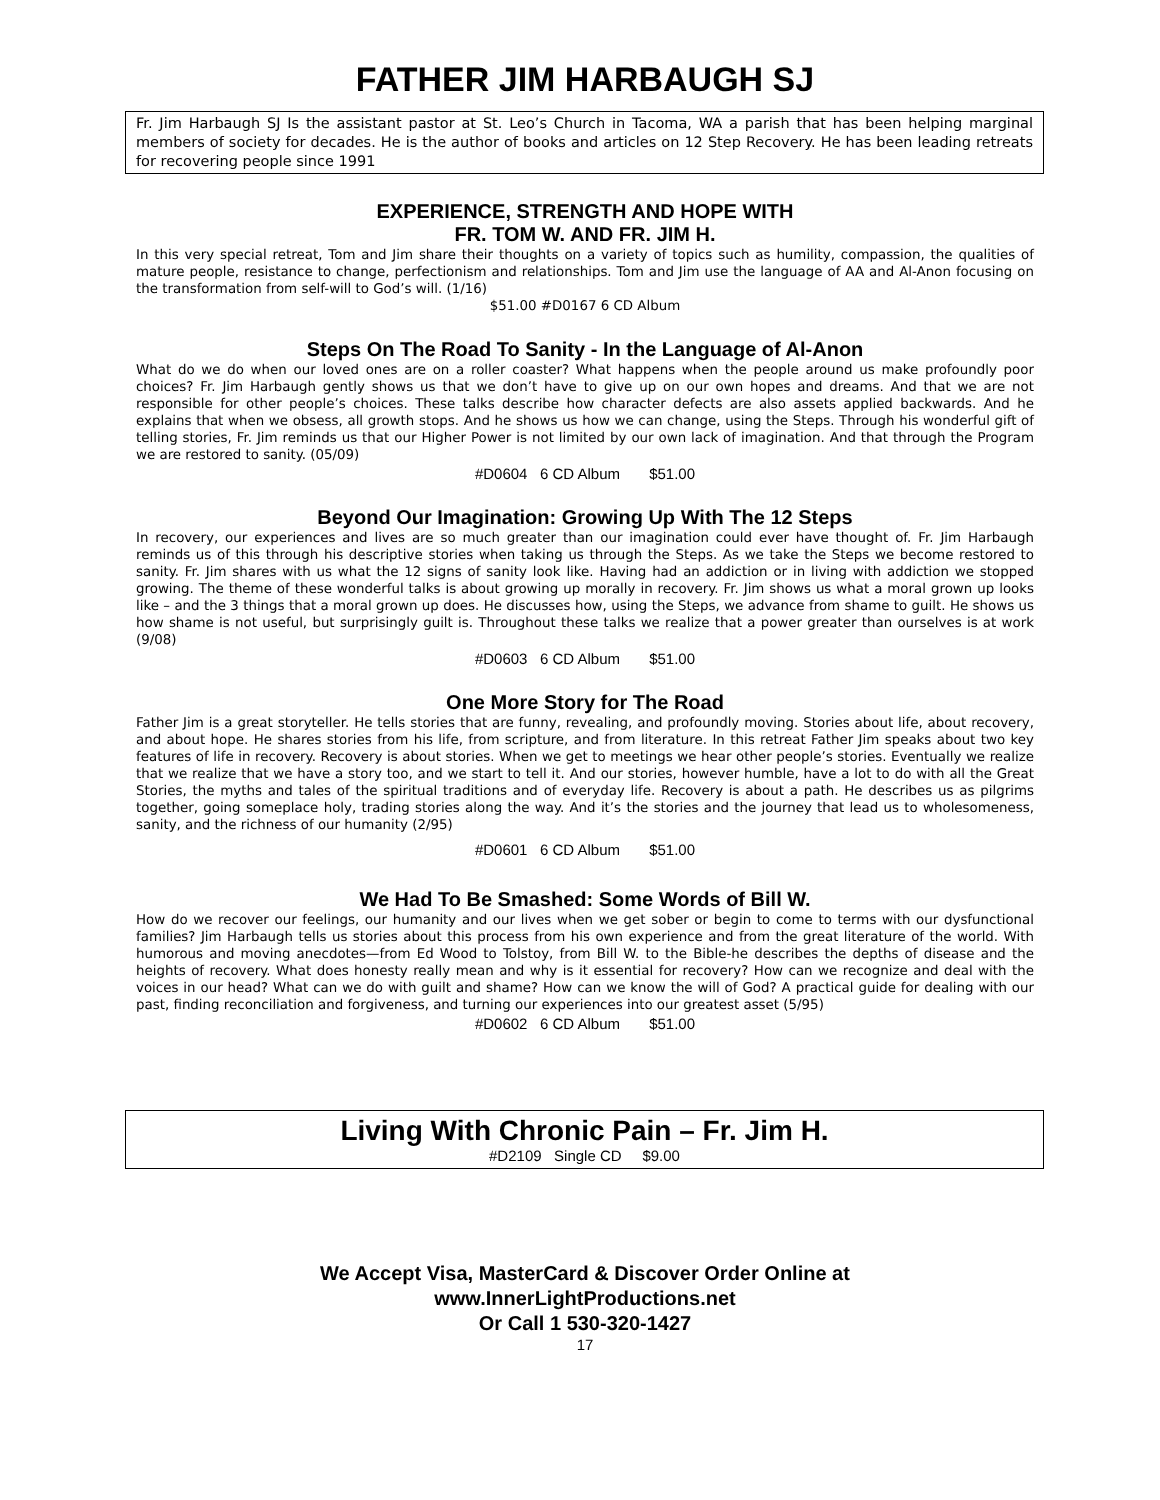FATHER JIM HARBAUGH SJ
Fr. Jim Harbaugh SJ Is the assistant pastor at St. Leo’s Church in Tacoma, WA a parish that has been helping marginal members of society for decades. He is the author of books and articles on 12 Step Recovery. He has been leading retreats for recovering people since 1991
EXPERIENCE, STRENGTH AND HOPE WITH
FR. TOM W. AND FR. JIM H.
In this very special retreat, Tom and Jim share their thoughts on a variety of topics such as humility, compassion, the qualities of mature people, resistance to change, perfectionism and relationships. Tom and Jim use the language of AA and Al-Anon focusing on the transformation from self-will to God’s will. (1/16)
$51.00 #D0167 6 CD Album
Steps On The Road To Sanity - In the Language of Al-Anon
What do we do when our loved ones are on a roller coaster? What happens when the people around us make profoundly poor choices? Fr. Jim Harbaugh gently shows us that we don’t have to give up on our own hopes and dreams. And that we are not responsible for other people’s choices. These talks describe how character defects are also assets applied backwards. And he explains that when we obsess, all growth stops. And he shows us how we can change, using the Steps. Through his wonderful gift of telling stories, Fr. Jim reminds us that our Higher Power is not limited by our own lack of imagination. And that through the Program we are restored to sanity. (05/09)
#D0604 6 CD Album $51.00
Beyond Our Imagination: Growing Up With The 12 Steps
In recovery, our experiences and lives are so much greater than our imagination could ever have thought of. Fr. Jim Harbaugh reminds us of this through his descriptive stories when taking us through the Steps. As we take the Steps we become restored to sanity. Fr. Jim shares with us what the 12 signs of sanity look like. Having had an addiction or in living with addiction we stopped growing. The theme of these wonderful talks is about growing up morally in recovery. Fr. Jim shows us what a moral grown up looks like – and the 3 things that a moral grown up does. He discusses how, using the Steps, we advance from shame to guilt. He shows us how shame is not useful, but surprisingly guilt is. Throughout these talks we realize that a power greater than ourselves is at work (9/08)
#D0603 6 CD Album $51.00
One More Story for The Road
Father Jim is a great storyteller. He tells stories that are funny, revealing, and profoundly moving. Stories about life, about recovery, and about hope. He shares stories from his life, from scripture, and from literature. In this retreat Father Jim speaks about two key features of life in recovery. Recovery is about stories. When we get to meetings we hear other people’s stories. Eventually we realize that we realize that we have a story too, and we start to tell it. And our stories, however humble, have a lot to do with all the Great Stories, the myths and tales of the spiritual traditions and of everyday life. Recovery is about a path. He describes us as pilgrims together, going someplace holy, trading stories along the way. And it’s the stories and the journey that lead us to wholesomeness, sanity, and the richness of our humanity (2/95)
#D0601 6 CD Album $51.00
We Had To Be Smashed: Some Words of Bill W.
How do we recover our feelings, our humanity and our lives when we get sober or begin to come to terms with our dysfunctional families? Jim Harbaugh tells us stories about this process from his own experience and from the great literature of the world. With humorous and moving anecdotes—from Ed Wood to Tolstoy, from Bill W. to the Bible-he describes the depths of disease and the heights of recovery. What does honesty really mean and why is it essential for recovery? How can we recognize and deal with the voices in our head? What can we do with guilt and shame? How can we know the will of God? A practical guide for dealing with our past, finding reconciliation and forgiveness, and turning our experiences into our greatest asset (5/95)
#D0602 6 CD Album $51.00
Living With Chronic Pain – Fr. Jim H.
#D2109 Single CD $9.00
We Accept Visa, MasterCard & Discover Order Online at
www.InnerLightProductions.net
Or Call 1 530-320-1427
17